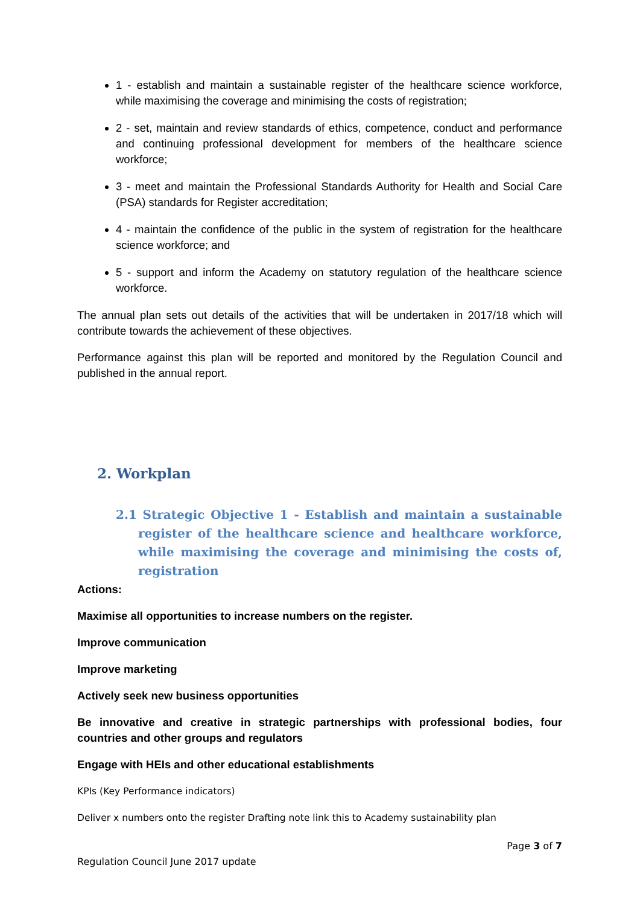1 - establish and maintain a sustainable register of the healthcare science workforce, while maximising the coverage and minimising the costs of registration;
2 - set, maintain and review standards of ethics, competence, conduct and performance and continuing professional development for members of the healthcare science workforce;
3 - meet and maintain the Professional Standards Authority for Health and Social Care (PSA) standards for Register accreditation;
4 - maintain the confidence of the public in the system of registration for the healthcare science workforce; and
5 - support and inform the Academy on statutory regulation of the healthcare science workforce.
The annual plan sets out details of the activities that will be undertaken in 2017/18 which will contribute towards the achievement of these objectives.
Performance against this plan will be reported and monitored by the Regulation Council and published in the annual report.
2. Workplan
2.1 Strategic Objective 1 - Establish and maintain a sustainable register of the healthcare science and healthcare workforce, while maximising the coverage and minimising the costs of, registration
Actions:
Maximise all opportunities to increase numbers on the register.
Improve communication
Improve marketing
Actively seek new business opportunities
Be innovative and creative in strategic partnerships with professional bodies, four countries and other groups and regulators
Engage with HEIs and other educational establishments
KPIs (Key Performance indicators)
Deliver x numbers onto the register Drafting note link this to Academy sustainability plan
Page 3 of 7
Regulation Council June 2017 update